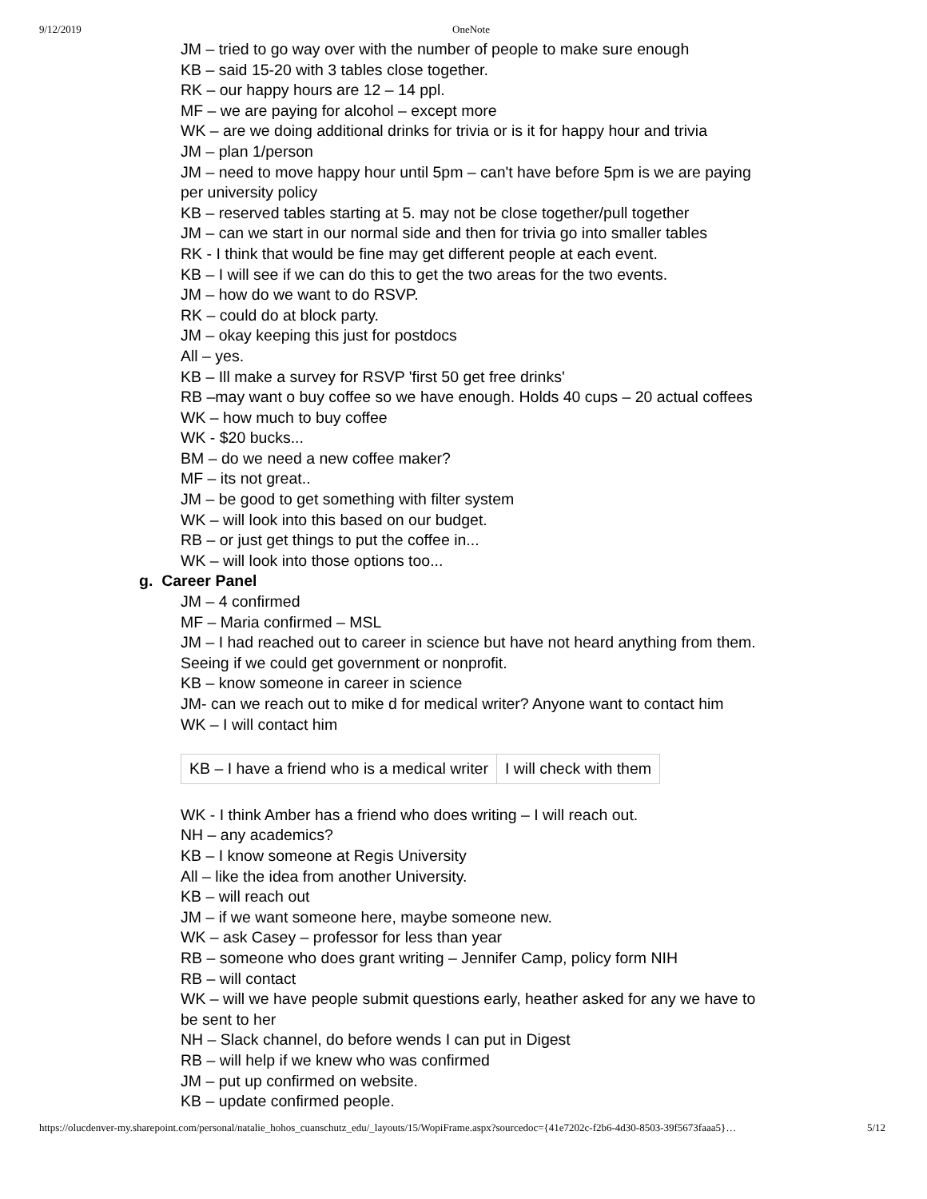9/12/2019 OneNote
JM – tried to go way over with the number of people to make sure enough
KB – said 15-20 with 3 tables close together.
RK – our happy hours are 12 – 14 ppl.
MF – we are paying for alcohol – except more
WK – are we doing additional drinks for trivia or is it for happy hour and trivia
JM – plan 1/person
JM – need to move happy hour until 5pm – can't have before 5pm is we are paying per university policy
KB – reserved tables starting at 5. may not be close together/pull together
JM – can we start in our normal side and then for trivia go into smaller tables
RK - I think that would be fine may get different people at each event.
KB – I will see if we can do this to get the two areas for the two events.
JM – how do we want to do RSVP.
RK – could do at block party.
JM – okay keeping this just for postdocs
All – yes.
KB – Ill make a survey for RSVP 'first 50 get free drinks'
RB –may want o buy coffee so we have enough. Holds 40 cups – 20 actual coffees
WK – how much to buy coffee
WK - $20 bucks...
BM – do we need a new coffee maker?
MF – its not great..
JM – be good to get something with filter system
WK – will look into this based on our budget.
RB – or just get things to put the coffee in...
WK – will look into those options too...
g. Career Panel
JM – 4 confirmed
MF – Maria confirmed – MSL
JM – I had reached out to career in science but have not heard anything from them. Seeing if we could get government or nonprofit.
KB – know someone in career in science
JM- can we reach out to mike d for medical writer? Anyone want to contact him
WK – I will contact him
| KB – I have a friend who is a medical writer | I will check with them |
WK - I think Amber has a friend who does writing – I will reach out.
NH – any academics?
KB – I know someone at Regis University
All – like the idea from another University.
KB – will reach out
JM – if we want someone here, maybe someone new.
WK – ask Casey – professor for less than year
RB – someone who does grant writing – Jennifer Camp, policy form NIH
RB – will contact
WK – will we have people submit questions early, heather asked for any we have to be sent to her
NH – Slack channel, do before wends I can put in Digest
RB – will help if we knew who was confirmed
JM – put up confirmed on website.
KB – update confirmed people.
https://olucdenver-my.sharepoint.com/personal/natalie_hohos_cuanschutz_edu/_layouts/15/WopiFrame.aspx?sourcedoc={41e7202c-f2b6-4d30-8503-39f5673faaa5}… 5/12